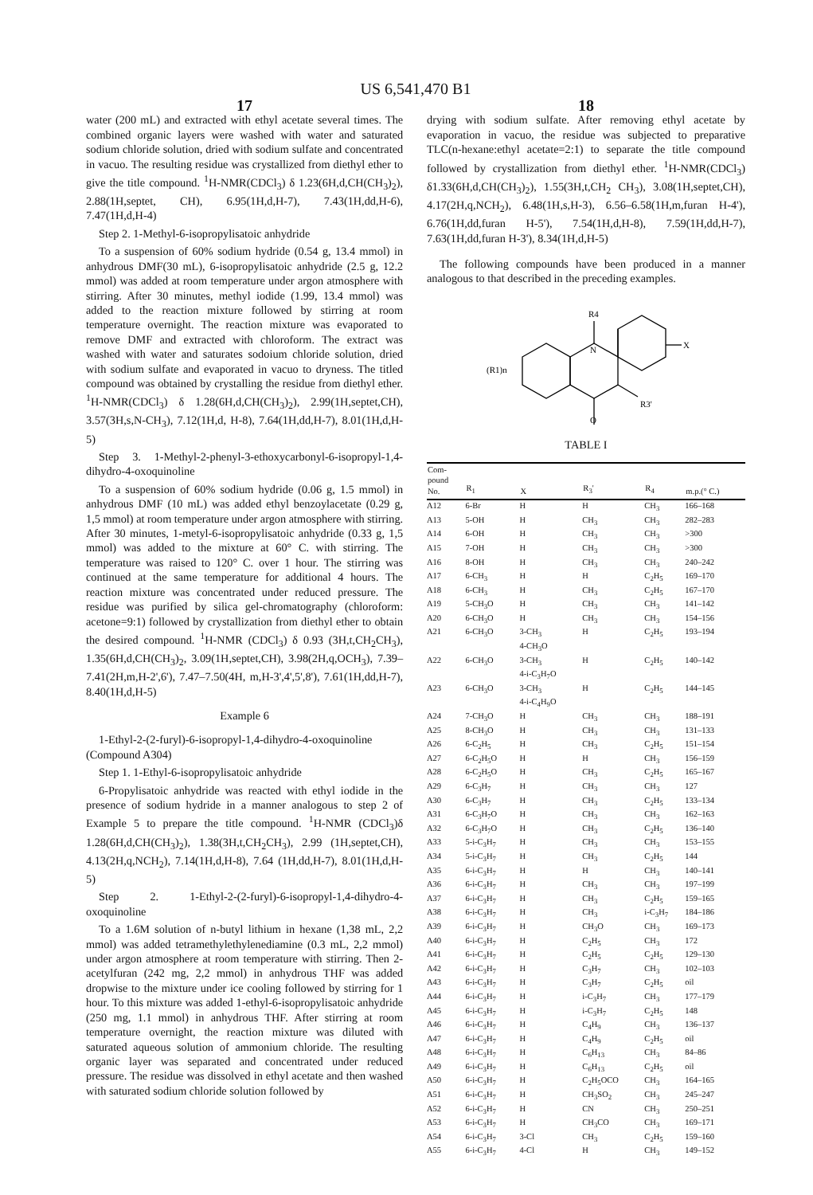US 6,541,470 B1
17
water (200 mL) and extracted with ethyl acetate several times. The combined organic layers were washed with water and saturated sodium chloride solution, dried with sodium sulfate and concentrated in vacuo. The resulting residue was crystallized from diethyl ether to give the title compound. <sup>1</sup>H-NMR(CDCl<sub>3</sub>) δ 1.23(6H,d,CH(CH<sub>3</sub>)<sub>2</sub>), 2.88(1H,septet, CH), 6.95(1H,d,H-7), 7.43(1H,dd,H-6), 7.47(1H,d,H-4)
Step 2. 1-Methyl-6-isopropylisatoic anhydride
To a suspension of 60% sodium hydride (0.54 g, 13.4 mmol) in anhydrous DMF(30 mL), 6-isopropylisatoic anhydride (2.5 g, 12.2 mmol) was added at room temperature under argon atmosphere with stirring. After 30 minutes, methyl iodide (1.99, 13.4 mmol) was added to the reaction mixture followed by stirring at room temperature overnight. The reaction mixture was evaporated to remove DMF and extracted with chloroform. The extract was washed with water and saturates sodoium chloride solution, dried with sodium sulfate and evaporated in vacuo to dryness. The titled compound was obtained by crystalling the residue from diethyl ether. <sup>1</sup>H-NMR(CDCl<sub>3</sub>) δ 1.28(6H,d,CH(CH<sub>3</sub>)<sub>2</sub>), 2.99(1H,septet,CH), 3.57(3H,s,N-CH<sub>3</sub>), 7.12(1H,d, H-8), 7.64(1H,dd,H-7), 8.01(1H,d,H-5)
Step 3. 1-Methyl-2-phenyl-3-ethoxycarbonyl-6-isopropyl-1,4-dihydro-4-oxoquinoline
To a suspension of 60% sodium hydride (0.06 g, 1.5 mmol) in anhydrous DMF (10 mL) was added ethyl benzoylacetate (0.29 g, 1,5 mmol) at room temperature under argon atmosphere with stirring. After 30 minutes, 1-metyl-6-isopropylisatoic anhydride (0.33 g, 1,5 mmol) was added to the mixture at 60° C. with stirring. The temperature was raised to 120° C. over 1 hour. The stirring was continued at the same temperature for additional 4 hours. The reaction mixture was concentrated under reduced pressure. The residue was purified by silica gel-chromatography (chloroform: acetone=9:1) followed by crystallization from diethyl ether to obtain the desired compound. <sup>1</sup>H-NMR (CDCl<sub>3</sub>) δ 0.93 (3H,t,CH<sub>2</sub>CH<sub>3</sub>), 1.35(6H,d,CH(CH<sub>3</sub>)<sub>2</sub>, 3.09(1H,septet,CH), 3.98(2H,q,OCH<sub>3</sub>), 7.39–7.41(2H,m,H-2',6'), 7.47–7.50(4H, m,H-3',4',5',8'), 7.61(1H,dd,H-7), 8.40(1H,d,H-5)
Example 6
1-Ethyl-2-(2-furyl)-6-isopropyl-1,4-dihydro-4-oxoquinoline (Compound A304)
Step 1. 1-Ethyl-6-isopropylisatoic anhydride
6-Propylisatoic anhydride was reacted with ethyl iodide in the presence of sodium hydride in a manner analogous to step 2 of Example 5 to prepare the title compound. <sup>1</sup>H-NMR (CDCl<sub>3</sub>)δ 1.28(6H,d,CH(CH<sub>3</sub>)<sub>2</sub>), 1.38(3H,t,CH<sub>2</sub>CH<sub>3</sub>), 2.99 (1H,septet,CH), 4.13(2H,q,NCH<sub>2</sub>), 7.14(1H,d,H-8), 7.64 (1H,dd,H-7), 8.01(1H,d,H-5)
Step 2. 1-Ethyl-2-(2-furyl)-6-isopropyl-1,4-dihydro-4-oxoquinoline
To a 1.6M solution of n-butyl lithium in hexane (1,38 mL, 2,2 mmol) was added tetramethylethylenediamine (0.3 mL, 2,2 mmol) under argon atmosphere at room temperature with stirring. Then 2-acetylfuran (242 mg, 2,2 mmol) in anhydrous THF was added dropwise to the mixture under ice cooling followed by stirring for 1 hour. To this mixture was added 1-ethyl-6-isopropylisatoic anhydride (250 mg, 1.1 mmol) in anhydrous THF. After stirring at room temperature overnight, the reaction mixture was diluted with saturated aqueous solution of ammonium chloride. The resulting organic layer was separated and concentrated under reduced pressure. The residue was dissolved in ethyl acetate and then washed with saturated sodium chloride solution followed by
18
drying with sodium sulfate. After removing ethyl acetate by evaporation in vacuo, the residue was subjected to preparative TLC(n-hexane:ethyl acetate=2:1) to separate the title compound followed by crystallization from diethyl ether. <sup>1</sup>H-NMR(CDCl<sub>3</sub>) δ1.33(6H,d,CH(CH<sub>3</sub>)<sub>2</sub>), 1.55(3H,t,CH<sub>2</sub> CH<sub>3</sub>), 3.08(1H,septet,CH), 4.17(2H,q,NCH<sub>2</sub>), 6.48(1H,s,H-3), 6.56–6.58(1H,m,furan H-4'), 6.76(1H,dd,furan H-5'), 7.54(1H,d,H-8), 7.59(1H,dd,H-7), 7.63(1H,dd,furan H-3'), 8.34(1H,d,H-5)
The following compounds have been produced in a manner analogous to that described in the preceding examples.
R4
N
X
(R1)n
R3'
O
TABLE I
| Com- pound No. | R<sub>1</sub> | X | R<sub>3</sub>' | R<sub>4</sub> | m.p.(° C.) |
| --- | --- | --- | --- | --- | --- |
| A12 | 6-Br | H | H | CH<sub>3</sub> | 166–168 |
| A13 | 5-OH | H | CH<sub>3</sub> | CH<sub>3</sub> | 282–283 |
| A14 | 6-OH | H | CH<sub>3</sub> | CH<sub>3</sub> | >300 |
| A15 | 7-OH | H | CH<sub>3</sub> | CH<sub>3</sub> | >300 |
| A16 | 8-OH | H | CH<sub>3</sub> | CH<sub>3</sub> | 240–242 |
| A17 | 6-CH<sub>3</sub> | H | H | C<sub>2</sub>H<sub>5</sub> | 169–170 |
| A18 | 6-CH<sub>3</sub> | H | CH<sub>3</sub> | C<sub>2</sub>H<sub>5</sub> | 167–170 |
| A19 | 5-CH<sub>3</sub>O | H | CH<sub>3</sub> | CH<sub>3</sub> | 141–142 |
| A20 | 6-CH<sub>3</sub>O | H | CH<sub>3</sub> | CH<sub>3</sub> | 154–156 |
| A21 | 6-CH<sub>3</sub>O | 3-CH<sub>3</sub> 4-CH<sub>3</sub>O | H | C<sub>2</sub>H<sub>5</sub> | 193–194 |
| A22 | 6-CH<sub>3</sub>O | 3-CH<sub>3</sub> 4-i-C<sub>3</sub>H<sub>7</sub>O | H | C<sub>2</sub>H<sub>5</sub> | 140–142 |
| A23 | 6-CH<sub>3</sub>O | 3-CH<sub>3</sub> 4-i-C<sub>4</sub>H<sub>9</sub>O | H | C<sub>2</sub>H<sub>5</sub> | 144–145 |
| A24 | 7-CH<sub>3</sub>O | H | CH<sub>3</sub> | CH<sub>3</sub> | 188–191 |
| A25 | 8-CH<sub>3</sub>O | H | CH<sub>3</sub> | CH<sub>3</sub> | 131–133 |
| A26 | 6-C<sub>2</sub>H<sub>5</sub> | H | CH<sub>3</sub> | C<sub>2</sub>H<sub>5</sub> | 151–154 |
| A27 | 6-C<sub>2</sub>H<sub>5</sub>O | H | H | CH<sub>3</sub> | 156–159 |
| A28 | 6-C<sub>2</sub>H<sub>5</sub>O | H | CH<sub>3</sub> | C<sub>2</sub>H<sub>5</sub> | 165–167 |
| A29 | 6-C<sub>3</sub>H<sub>7</sub> | H | CH<sub>3</sub> | CH<sub>3</sub> | 127 |
| A30 | 6-C<sub>3</sub>H<sub>7</sub> | H | CH<sub>3</sub> | C<sub>2</sub>H<sub>5</sub> | 133–134 |
| A31 | 6-C<sub>3</sub>H<sub>7</sub>O | H | CH<sub>3</sub> | CH<sub>3</sub> | 162–163 |
| A32 | 6-C<sub>3</sub>H<sub>7</sub>O | H | CH<sub>3</sub> | C<sub>2</sub>H<sub>5</sub> | 136–140 |
| A33 | 5-i-C<sub>3</sub>H<sub>7</sub> | H | CH<sub>3</sub> | CH<sub>3</sub> | 153–155 |
| A34 | 5-i-C<sub>3</sub>H<sub>7</sub> | H | CH<sub>3</sub> | C<sub>2</sub>H<sub>5</sub> | 144 |
| A35 | 6-i-C<sub>3</sub>H<sub>7</sub> | H | H | CH<sub>3</sub> | 140–141 |
| A36 | 6-i-C<sub>3</sub>H<sub>7</sub> | H | CH<sub>3</sub> | CH<sub>3</sub> | 197–199 |
| A37 | 6-i-C<sub>3</sub>H<sub>7</sub> | H | CH<sub>3</sub> | C<sub>2</sub>H<sub>5</sub> | 159–165 |
| A38 | 6-i-C<sub>3</sub>H<sub>7</sub> | H | CH<sub>3</sub> | i-C<sub>3</sub>H<sub>7</sub> | 184–186 |
| A39 | 6-i-C<sub>3</sub>H<sub>7</sub> | H | CH<sub>3</sub>O | CH<sub>3</sub> | 169–173 |
| A40 | 6-i-C<sub>3</sub>H<sub>7</sub> | H | C<sub>2</sub>H<sub>5</sub> | CH<sub>3</sub> | 172 |
| A41 | 6-i-C<sub>3</sub>H<sub>7</sub> | H | C<sub>2</sub>H<sub>5</sub> | C<sub>2</sub>H<sub>5</sub> | 129–130 |
| A42 | 6-i-C<sub>3</sub>H<sub>7</sub> | H | C<sub>3</sub>H<sub>7</sub> | CH<sub>3</sub> | 102–103 |
| A43 | 6-i-C<sub>3</sub>H<sub>7</sub> | H | C<sub>3</sub>H<sub>7</sub> | C<sub>2</sub>H<sub>5</sub> | oil |
| A44 | 6-i-C<sub>3</sub>H<sub>7</sub> | H | i-C<sub>3</sub>H<sub>7</sub> | CH<sub>3</sub> | 177–179 |
| A45 | 6-i-C<sub>3</sub>H<sub>7</sub> | H | i-C<sub>3</sub>H<sub>7</sub> | C<sub>2</sub>H<sub>5</sub> | 148 |
| A46 | 6-i-C<sub>3</sub>H<sub>7</sub> | H | C<sub>4</sub>H<sub>9</sub> | CH<sub>3</sub> | 136–137 |
| A47 | 6-i-C<sub>3</sub>H<sub>7</sub> | H | C<sub>4</sub>H<sub>9</sub> | C<sub>2</sub>H<sub>5</sub> | oil |
| A48 | 6-i-C<sub>3</sub>H<sub>7</sub> | H | C<sub>6</sub>H<sub>13</sub> | CH<sub>3</sub> | 84–86 |
| A49 | 6-i-C<sub>3</sub>H<sub>7</sub> | H | C<sub>6</sub>H<sub>13</sub> | C<sub>2</sub>H<sub>5</sub> | oil |
| A50 | 6-i-C<sub>3</sub>H<sub>7</sub> | H | C<sub>2</sub>H<sub>5</sub>OCO | CH<sub>3</sub> | 164–165 |
| A51 | 6-i-C<sub>3</sub>H<sub>7</sub> | H | CH<sub>3</sub>SO<sub>2</sub> | CH<sub>3</sub> | 245–247 |
| A52 | 6-i-C<sub>3</sub>H<sub>7</sub> | H | CN | CH<sub>3</sub> | 250–251 |
| A53 | 6-i-C<sub>3</sub>H<sub>7</sub> | H | CH<sub>3</sub>CO | CH<sub>3</sub> | 169–171 |
| A54 | 6-i-C<sub>3</sub>H<sub>7</sub> | 3-Cl | CH<sub>3</sub> | C<sub>2</sub>H<sub>5</sub> | 159–160 |
| A55 | 6-i-C<sub>3</sub>H<sub>7</sub> | 4-Cl | H | CH<sub>3</sub> | 149–152 |